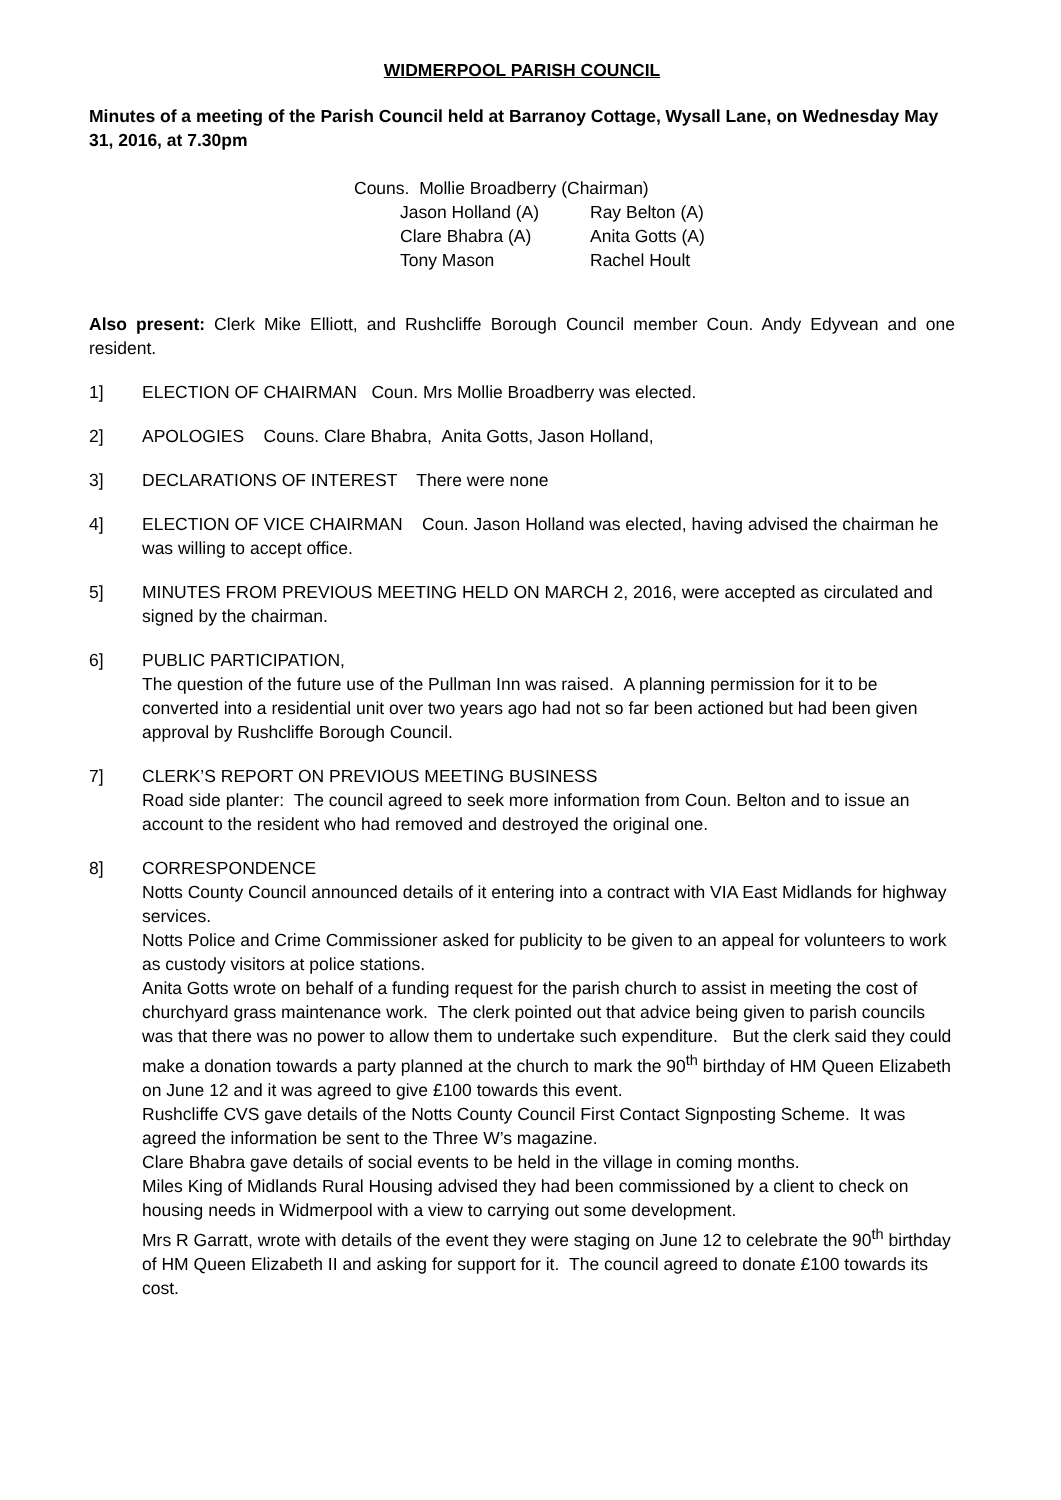WIDMERPOOL PARISH COUNCIL
Minutes of a meeting of the Parish Council held at Barranoy Cottage, Wysall Lane, on Wednesday May 31, 2016, at 7.30pm
Couns. Mollie Broadberry (Chairman)
Jason Holland (A) Ray Belton (A)
Clare Bhabra (A) Anita Gotts (A)
Tony Mason Rachel Hoult
Also present: Clerk Mike Elliott, and Rushcliffe Borough Council member Coun. Andy Edyvean and one resident.
1] ELECTION OF CHAIRMAN Coun. Mrs Mollie Broadberry was elected.
2] APOLOGIES Couns. Clare Bhabra, Anita Gotts, Jason Holland,
3] DECLARATIONS OF INTEREST There were none
4] ELECTION OF VICE CHAIRMAN Coun. Jason Holland was elected, having advised the chairman he was willing to accept office.
5] MINUTES FROM PREVIOUS MEETING HELD ON MARCH 2, 2016, were accepted as circulated and signed by the chairman.
6] PUBLIC PARTICIPATION,
The question of the future use of the Pullman Inn was raised. A planning permission for it to be converted into a residential unit over two years ago had not so far been actioned but had been given approval by Rushcliffe Borough Council.
7] CLERK’S REPORT ON PREVIOUS MEETING BUSINESS
Road side planter: The council agreed to seek more information from Coun. Belton and to issue an account to the resident who had removed and destroyed the original one.
8] CORRESPONDENCE
Notts County Council announced details of it entering into a contract with VIA East Midlands for highway services.
Notts Police and Crime Commissioner asked for publicity to be given to an appeal for volunteers to work as custody visitors at police stations.
Anita Gotts wrote on behalf of a funding request for the parish church to assist in meeting the cost of churchyard grass maintenance work. The clerk pointed out that advice being given to parish councils was that there was no power to allow them to undertake such expenditure. But the clerk said they could make a donation towards a party planned at the church to mark the 90<sup>th</sup> birthday of HM Queen Elizabeth on June 12 and it was agreed to give £100 towards this event.
Rushcliffe CVS gave details of the Notts County Council First Contact Signposting Scheme. It was agreed the information be sent to the Three W’s magazine.
Clare Bhabra gave details of social events to be held in the village in coming months.
Miles King of Midlands Rural Housing advised they had been commissioned by a client to check on housing needs in Widmerpool with a view to carrying out some development.
Mrs R Garratt, wrote with details of the event they were staging on June 12 to celebrate the 90<sup>th</sup> birthday of HM Queen Elizabeth II and asking for support for it. The council agreed to donate £100 towards its cost.